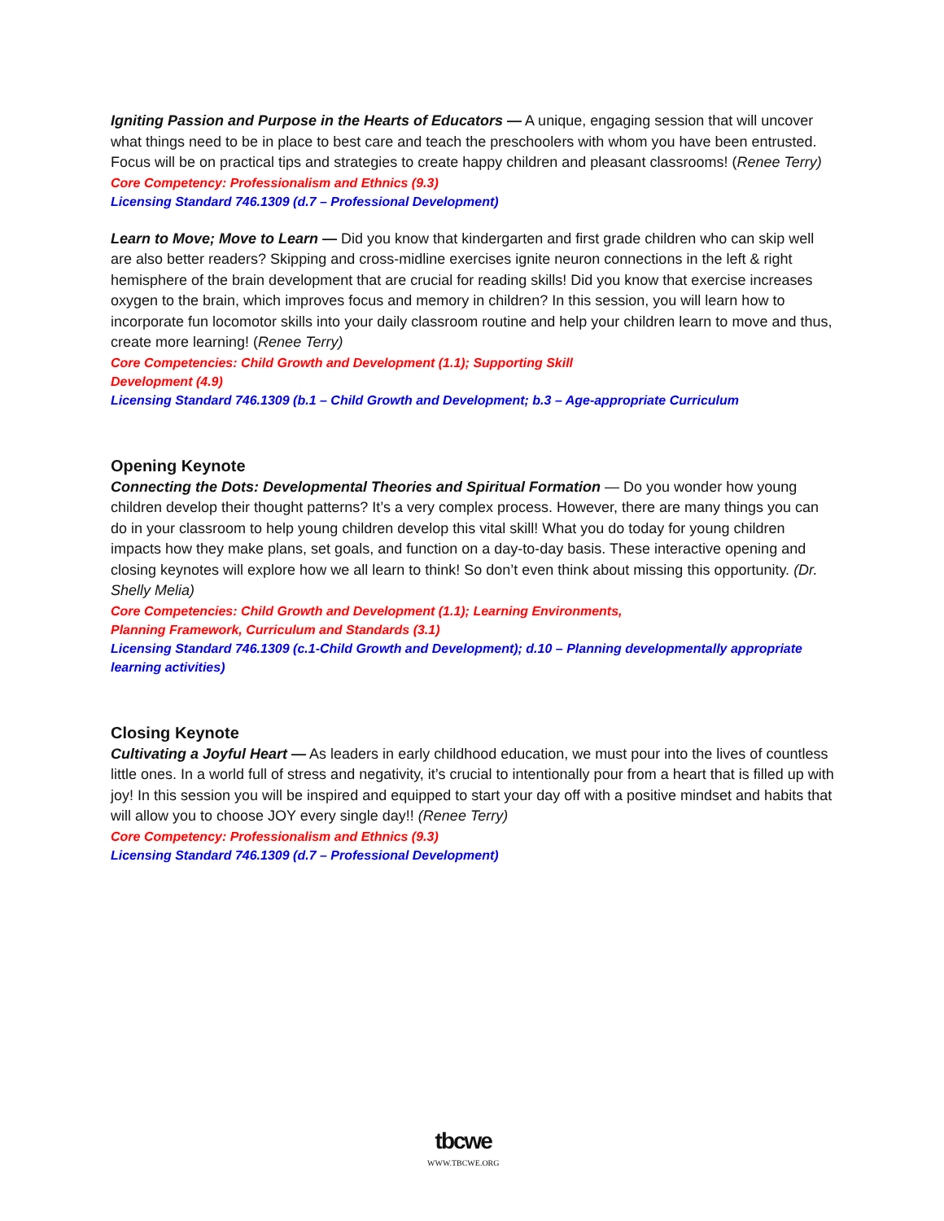Igniting Passion and Purpose in the Hearts of Educators — A unique, engaging session that will uncover what things need to be in place to best care and teach the preschoolers with whom you have been entrusted. Focus will be on practical tips and strategies to create happy children and pleasant classrooms! (Renee Terry)
Core Competency: Professionalism and Ethnics (9.3)
Licensing Standard 746.1309 (d.7 – Professional Development)
Learn to Move; Move to Learn — Did you know that kindergarten and first grade children who can skip well are also better readers? Skipping and cross-midline exercises ignite neuron connections in the left & right hemisphere of the brain development that are crucial for reading skills! Did you know that exercise increases oxygen to the brain, which improves focus and memory in children? In this session, you will learn how to incorporate fun locomotor skills into your daily classroom routine and help your children learn to move and thus, create more learning! (Renee Terry)
Core Competencies: Child Growth and Development (1.1); Supporting Skill
Development (4.9)
Licensing Standard 746.1309 (b.1 – Child Growth and Development; b.3 – Age-appropriate Curriculum
Opening Keynote
Connecting the Dots: Developmental Theories and Spiritual Formation — Do you wonder how young children develop their thought patterns? It’s a very complex process. However, there are many things you can do in your classroom to help young children develop this vital skill! What you do today for young children impacts how they make plans, set goals, and function on a day-to-day basis. These interactive opening and closing keynotes will explore how we all learn to think! So don’t even think about missing this opportunity. (Dr. Shelly Melia)
Core Competencies: Child Growth and Development (1.1); Learning Environments,
Planning Framework, Curriculum and Standards (3.1)
Licensing Standard 746.1309 (c.1-Child Growth and Development); d.10 – Planning developmentally appropriate learning activities)
Closing Keynote
Cultivating a Joyful Heart — As leaders in early childhood education, we must pour into the lives of countless little ones. In a world full of stress and negativity, it’s crucial to intentionally pour from a heart that is filled up with joy! In this session you will be inspired and equipped to start your day off with a positive mindset and habits that will allow you to choose JOY every single day!! (Renee Terry)
Core Competency: Professionalism and Ethnics (9.3)
Licensing Standard 746.1309 (d.7 – Professional Development)
tbcwe
WWW.TBCWE.ORG